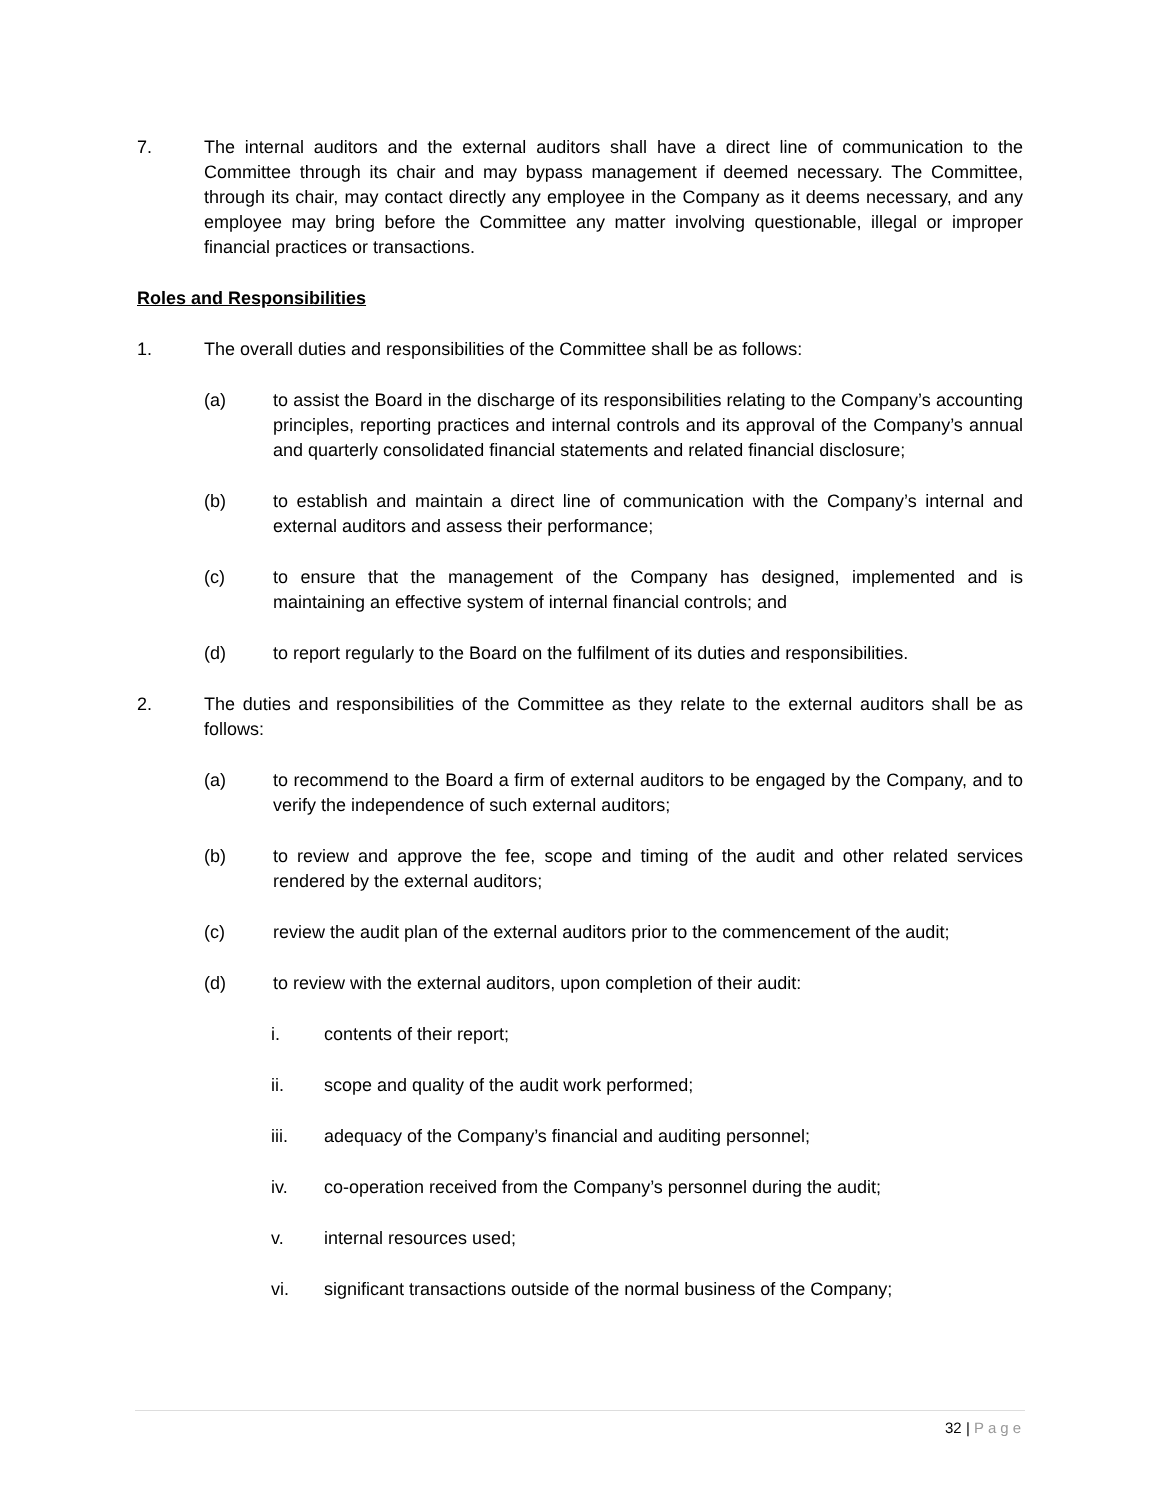7. The internal auditors and the external auditors shall have a direct line of communication to the Committee through its chair and may bypass management if deemed necessary. The Committee, through its chair, may contact directly any employee in the Company as it deems necessary, and any employee may bring before the Committee any matter involving questionable, illegal or improper financial practices or transactions.
Roles and Responsibilities
1. The overall duties and responsibilities of the Committee shall be as follows:
(a) to assist the Board in the discharge of its responsibilities relating to the Company’s accounting principles, reporting practices and internal controls and its approval of the Company’s annual and quarterly consolidated financial statements and related financial disclosure;
(b) to establish and maintain a direct line of communication with the Company’s internal and external auditors and assess their performance;
(c) to ensure that the management of the Company has designed, implemented and is maintaining an effective system of internal financial controls; and
(d) to report regularly to the Board on the fulfilment of its duties and responsibilities.
2. The duties and responsibilities of the Committee as they relate to the external auditors shall be as follows:
(a) to recommend to the Board a firm of external auditors to be engaged by the Company, and to verify the independence of such external auditors;
(b) to review and approve the fee, scope and timing of the audit and other related services rendered by the external auditors;
(c) review the audit plan of the external auditors prior to the commencement of the audit;
(d) to review with the external auditors, upon completion of their audit:
i. contents of their report;
ii. scope and quality of the audit work performed;
iii. adequacy of the Company’s financial and auditing personnel;
iv. co-operation received from the Company’s personnel during the audit;
v. internal resources used;
vi. significant transactions outside of the normal business of the Company;
32 | Page